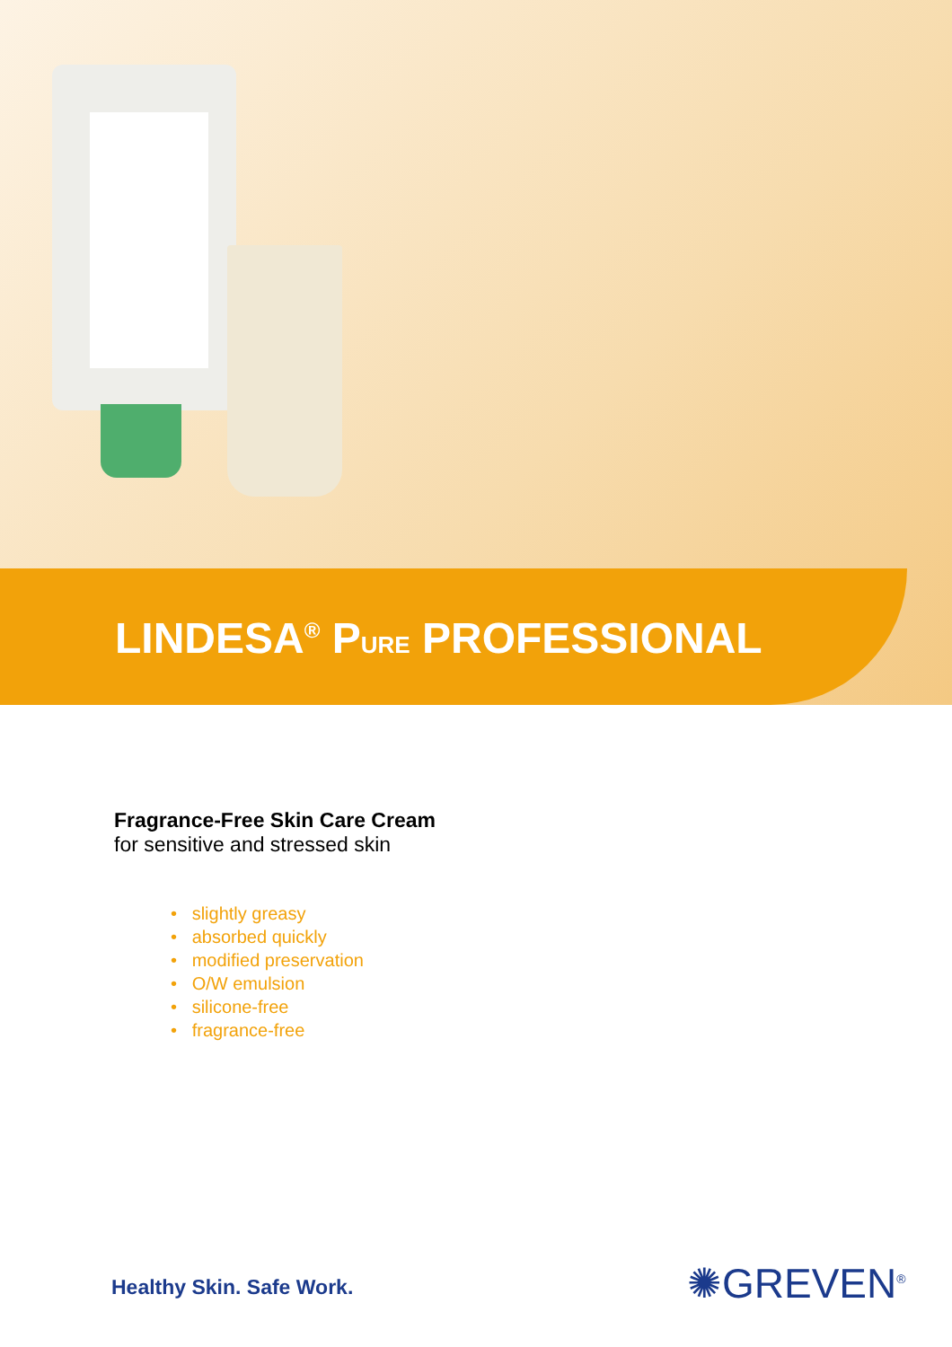LINDESA<sup>®</sup> PURE PROFESSIONAL
Fragrance-Free Skin Care Cream
for sensitive and stressed skin
• slightly greasy
• absorbed quickly
• modified preservation
• O/W emulsion
• silicone-free
• fragrance-free
Healthy Skin. Safe Work. ✺GREVEN<sup>®</sup>